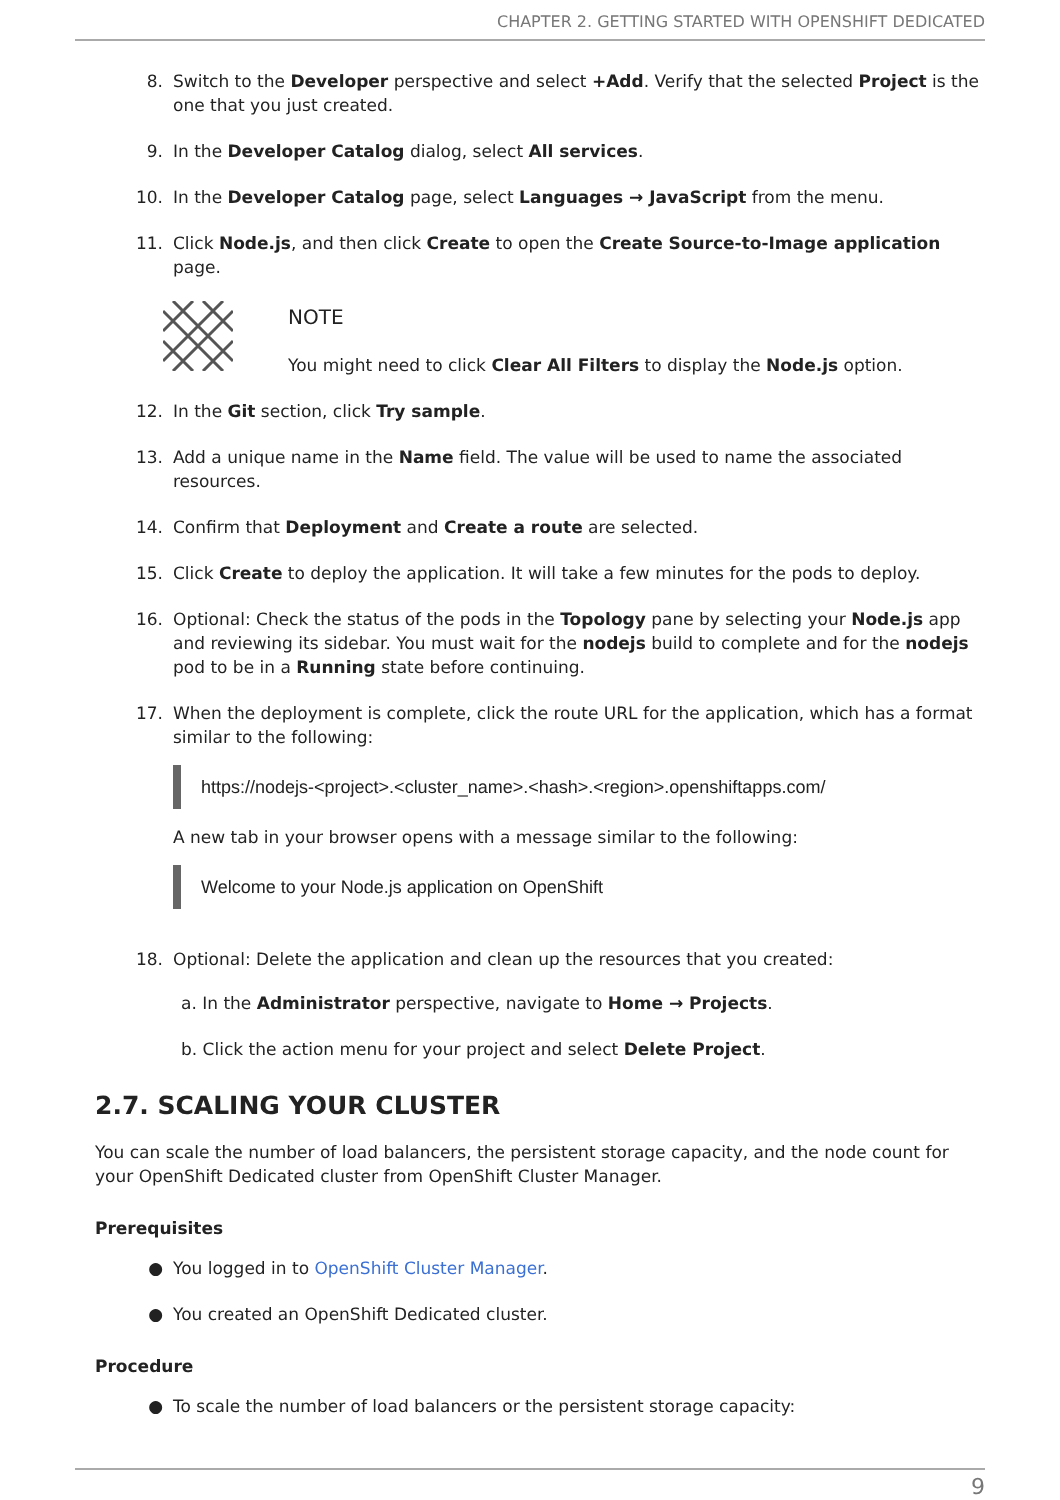CHAPTER 2. GETTING STARTED WITH OPENSHIFT DEDICATED
8. Switch to the Developer perspective and select +Add. Verify that the selected Project is the one that you just created.
9. In the Developer Catalog dialog, select All services.
10. In the Developer Catalog page, select Languages → JavaScript from the menu.
11. Click Node.js, and then click Create to open the Create Source-to-Image application page.
NOTE
You might need to click Clear All Filters to display the Node.js option.
12. In the Git section, click Try sample.
13. Add a unique name in the Name field. The value will be used to name the associated resources.
14. Confirm that Deployment and Create a route are selected.
15. Click Create to deploy the application. It will take a few minutes for the pods to deploy.
16. Optional: Check the status of the pods in the Topology pane by selecting your Node.js app and reviewing its sidebar. You must wait for the nodejs build to complete and for the nodejs pod to be in a Running state before continuing.
17. When the deployment is complete, click the route URL for the application, which has a format similar to the following:
https://nodejs-<project>.<cluster_name>.<hash>.<region>.openshiftapps.com/
A new tab in your browser opens with a message similar to the following:
Welcome to your Node.js application on OpenShift
18. Optional: Delete the application and clean up the resources that you created:
a. In the Administrator perspective, navigate to Home → Projects.
b. Click the action menu for your project and select Delete Project.
2.7. SCALING YOUR CLUSTER
You can scale the number of load balancers, the persistent storage capacity, and the node count for your OpenShift Dedicated cluster from OpenShift Cluster Manager.
Prerequisites
● You logged in to OpenShift Cluster Manager.
● You created an OpenShift Dedicated cluster.
Procedure
● To scale the number of load balancers or the persistent storage capacity:
9